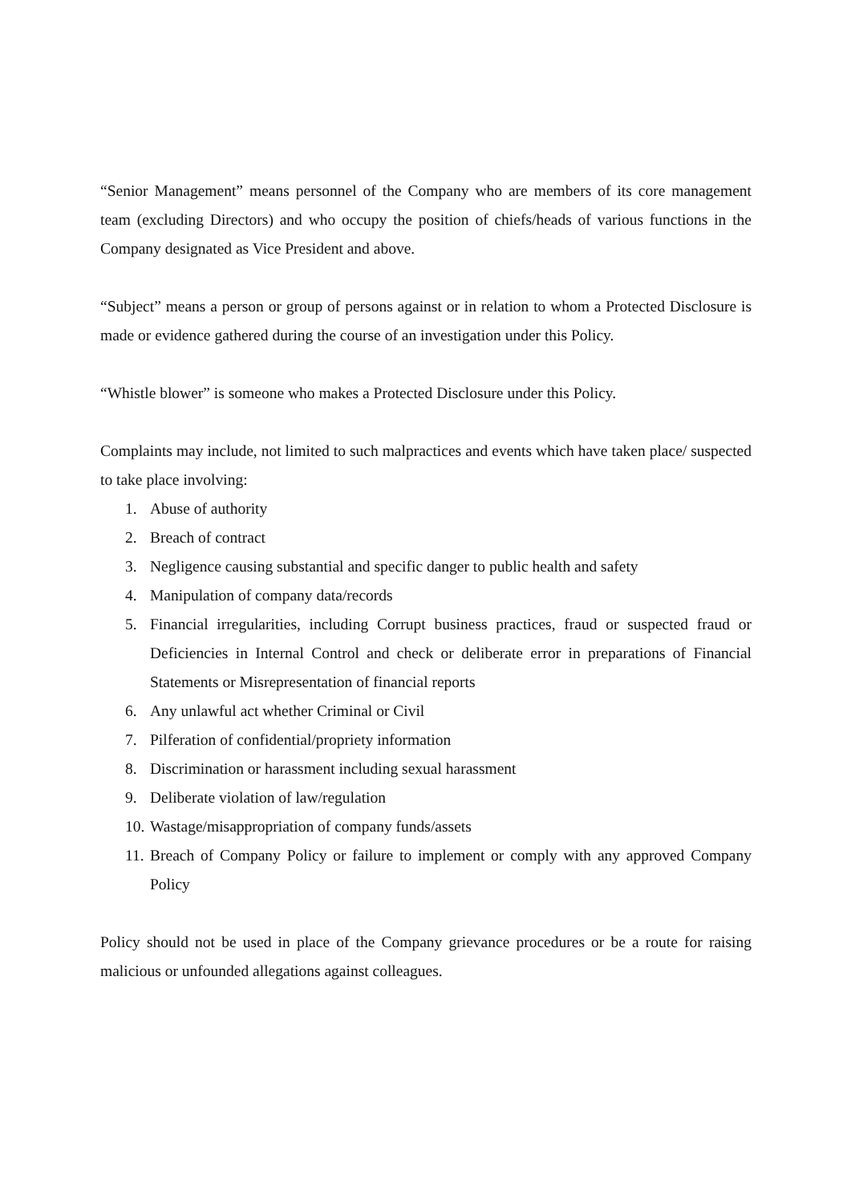“Senior Management” means personnel of the Company who are members of its core management team (excluding Directors) and who occupy the position of chiefs/heads of various functions in the Company designated as Vice President and above.
“Subject” means a person or group of persons against or in relation to whom a Protected Disclosure is made or evidence gathered during the course of an investigation under this Policy.
“Whistle blower” is someone who makes a Protected Disclosure under this Policy.
Complaints may include, not limited to such malpractices and events which have taken place/ suspected to take place involving:
1. Abuse of authority
2. Breach of contract
3. Negligence causing substantial and specific danger to public health and safety
4. Manipulation of company data/records
5. Financial irregularities, including Corrupt business practices, fraud or suspected fraud or Deficiencies in Internal Control and check or deliberate error in preparations of Financial Statements or Misrepresentation of financial reports
6. Any unlawful act whether Criminal or Civil
7. Pilferation of confidential/propriety information
8. Discrimination or harassment including sexual harassment
9. Deliberate violation of law/regulation
10. Wastage/misappropriation of company funds/assets
11. Breach of Company Policy or failure to implement or comply with any approved Company Policy
Policy should not be used in place of the Company grievance procedures or be a route for raising malicious or unfounded allegations against colleagues.